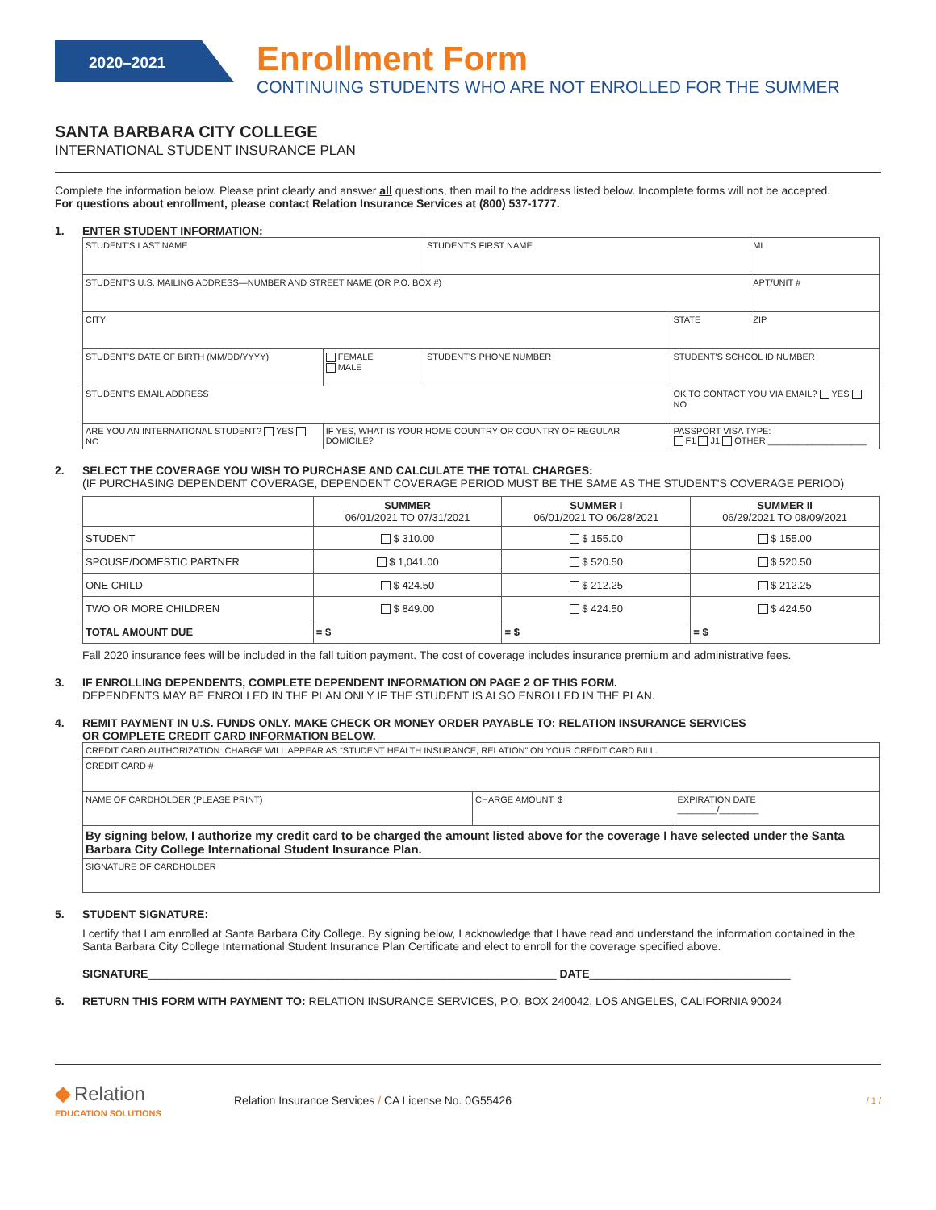2020–2021
Enrollment Form
CONTINUING STUDENTS WHO ARE NOT ENROLLED FOR THE SUMMER
SANTA BARBARA CITY COLLEGE
INTERNATIONAL STUDENT INSURANCE PLAN
Complete the information below. Please print clearly and answer all questions, then mail to the address listed below. Incomplete forms will not be accepted.
For questions about enrollment, please contact Relation Insurance Services at (800) 537-1777.
1. ENTER STUDENT INFORMATION:
| STUDENT'S LAST NAME | | | STUDENT'S FIRST NAME | | | MI |
| STUDENT'S U.S. MAILING ADDRESS—NUMBER AND STREET NAME (OR P.O. BOX #) | | | | | | APT/UNIT # |
| CITY | | | | STATE | ZIP | |
| STUDENT'S DATE OF BIRTH (MM/DD/YYYY) | | FEMALE MALE | STUDENT'S PHONE NUMBER | STUDENT'S SCHOOL ID NUMBER | | |
| STUDENT'S EMAIL ADDRESS | | | | OK TO CONTACT YOU VIA EMAIL? YES NO | | |
| ARE YOU AN INTERNATIONAL STUDENT? YES NO | IF YES, WHAT IS YOUR HOME COUNTRY OR COUNTRY OF REGULAR DOMICILE? | | | PASSPORT VISA TYPE: F1 J1 OTHER ____________________ | | |
2. SELECT THE COVERAGE YOU WISH TO PURCHASE AND CALCULATE THE TOTAL CHARGES:
(IF PURCHASING DEPENDENT COVERAGE, DEPENDENT COVERAGE PERIOD MUST BE THE SAME AS THE STUDENT'S COVERAGE PERIOD)
| | SUMMER 06/01/2021 TO 07/31/2021 | SUMMER I 06/01/2021 TO 06/28/2021 | SUMMER II 06/29/2021 TO 08/09/2021 |
| --- | --- | --- | --- |
| STUDENT | $ 310.00 | $ 155.00 | $ 155.00 |
| SPOUSE/DOMESTIC PARTNER | $ 1,041.00 | $ 520.50 | $ 520.50 |
| ONE CHILD | $ 424.50 | $ 212.25 | $ 212.25 |
| TWO OR MORE CHILDREN | $ 849.00 | $ 424.50 | $ 424.50 |
| TOTAL AMOUNT DUE | = $ | = $ | = $ |
Fall 2020 insurance fees will be included in the fall tuition payment. The cost of coverage includes insurance premium and administrative fees.
3. IF ENROLLING DEPENDENTS, COMPLETE DEPENDENT INFORMATION ON PAGE 2 OF THIS FORM.
DEPENDENTS MAY BE ENROLLED IN THE PLAN ONLY IF THE STUDENT IS ALSO ENROLLED IN THE PLAN.
4. REMIT PAYMENT IN U.S. FUNDS ONLY. MAKE CHECK OR MONEY ORDER PAYABLE TO: RELATION INSURANCE SERVICES
OR COMPLETE CREDIT CARD INFORMATION BELOW.
| CREDIT CARD AUTHORIZATION: CHARGE WILL APPEAR AS “STUDENT HEALTH INSURANCE, RELATION” ON YOUR CREDIT CARD BILL. | | |
| CREDIT CARD # | | |
| NAME OF CARDHOLDER (PLEASE PRINT) | CHARGE AMOUNT: $ | EXPIRATION DATE ________/________ |
| By signing below, I authorize my credit card to be charged the amount listed above for the coverage I have selected under the Santa Barbara City College International Student Insurance Plan. | | |
| SIGNATURE OF CARDHOLDER | | |
5. STUDENT SIGNATURE:
I certify that I am enrolled at Santa Barbara City College. By signing below, I acknowledge that I have read and understand the information contained in the Santa Barbara City College International Student Insurance Plan Certificate and elect to enroll for the coverage specified above.
SIGNATURE_________________________________________________________________ DATE________________________________
6. RETURN THIS FORM WITH PAYMENT TO: RELATION INSURANCE SERVICES, P.O. BOX 240042, LOS ANGELES, CALIFORNIA 90024
◆ Relation
EDUCATION SOLUTIONS
Relation Insurance Services / CA License No. 0G55426
/ 1 /